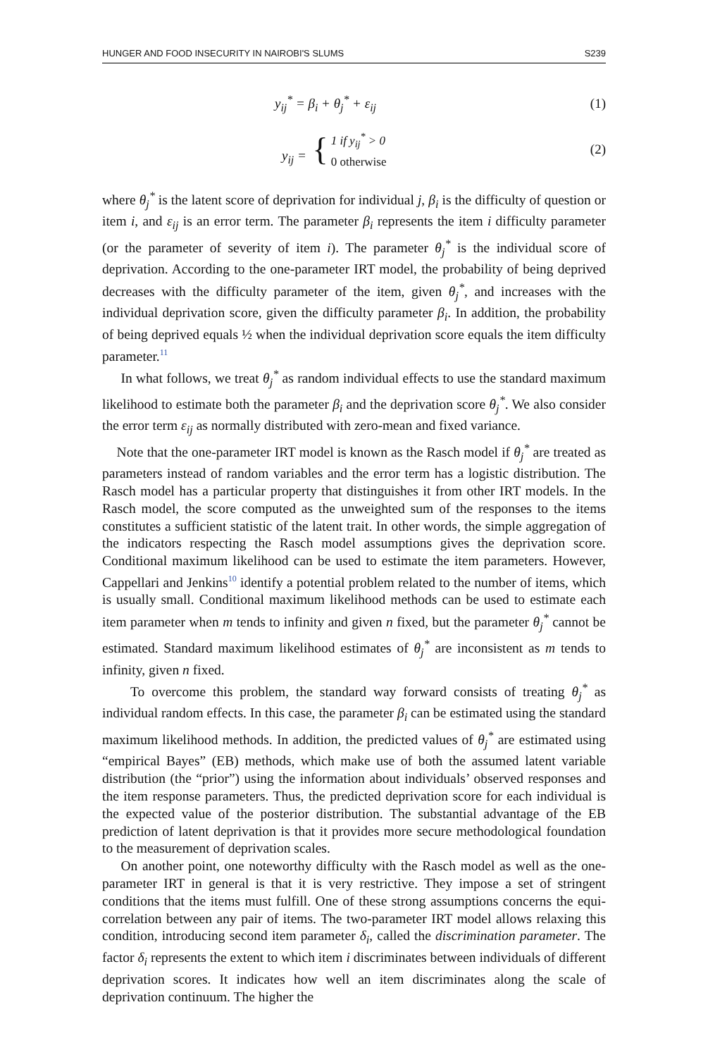HUNGER AND FOOD INSECURITY IN NAIROBI'S SLUMS S239
y<sub>ij</sub><sup>*</sup> = β<sub>i</sub> + θ<sub>j</sub><sup>*</sup> + ε<sub>ij</sub> (1)
y<sub>ij</sub> = { 1 if y<sub>ij</sub><sup>*</sup> > 0
0 otherwise (2)
where θ<sub>j</sub><sup>*</sup> is the latent score of deprivation for individual j, β<sub>i</sub> is the difficulty of question or item i, and ε<sub>ij</sub> is an error term. The parameter β<sub>i</sub> represents the item i difficulty parameter (or the parameter of severity of item i). The parameter θ<sub>j</sub><sup>*</sup> is the individual score of deprivation. According to the one-parameter IRT model, the probability of being deprived decreases with the difficulty parameter of the item, given θ<sub>j</sub><sup>*</sup>, and increases with the individual deprivation score, given the difficulty parameter β<sub>i</sub>. In addition, the probability of being deprived equals ½ when the individual deprivation score equals the item difficulty parameter.<sup>11</sup>
In what follows, we treat θ<sub>j</sub><sup>*</sup> as random individual effects to use the standard maximum likelihood to estimate both the parameter β<sub>i</sub> and the deprivation score θ<sub>j</sub><sup>*</sup>. We also consider the error term ε<sub>ij</sub> as normally distributed with zero-mean and fixed variance.
Note that the one-parameter IRT model is known as the Rasch model if θ<sub>j</sub><sup>*</sup> are treated as parameters instead of random variables and the error term has a logistic distribution. The Rasch model has a particular property that distinguishes it from other IRT models. In the Rasch model, the score computed as the unweighted sum of the responses to the items constitutes a sufficient statistic of the latent trait. In other words, the simple aggregation of the indicators respecting the Rasch model assumptions gives the deprivation score. Conditional maximum likelihood can be used to estimate the item parameters. However, Cappellari and Jenkins<sup>10</sup> identify a potential problem related to the number of items, which is usually small. Conditional maximum likelihood methods can be used to estimate each item parameter when m tends to infinity and given n fixed, but the parameter θ<sub>j</sub><sup>*</sup> cannot be estimated. Standard maximum likelihood estimates of θ<sub>j</sub><sup>*</sup> are inconsistent as m tends to infinity, given n fixed.
To overcome this problem, the standard way forward consists of treating θ<sub>j</sub><sup>*</sup> as individual random effects. In this case, the parameter β<sub>i</sub> can be estimated using the standard maximum likelihood methods. In addition, the predicted values of θ<sub>j</sub><sup>*</sup> are estimated using “empirical Bayes” (EB) methods, which make use of both the assumed latent variable distribution (the “prior”) using the information about individuals’ observed responses and the item response parameters. Thus, the predicted deprivation score for each individual is the expected value of the posterior distribution. The substantial advantage of the EB prediction of latent deprivation is that it provides more secure methodological foundation to the measurement of deprivation scales.
On another point, one noteworthy difficulty with the Rasch model as well as the one-parameter IRT in general is that it is very restrictive. They impose a set of stringent conditions that the items must fulfill. One of these strong assumptions concerns the equi-correlation between any pair of items. The two-parameter IRT model allows relaxing this condition, introducing second item parameter δ<sub>i</sub>, called the discrimination parameter. The factor δ<sub>i</sub> represents the extent to which item i discriminates between individuals of different deprivation scores. It indicates how well an item discriminates along the scale of deprivation continuum. The higher the